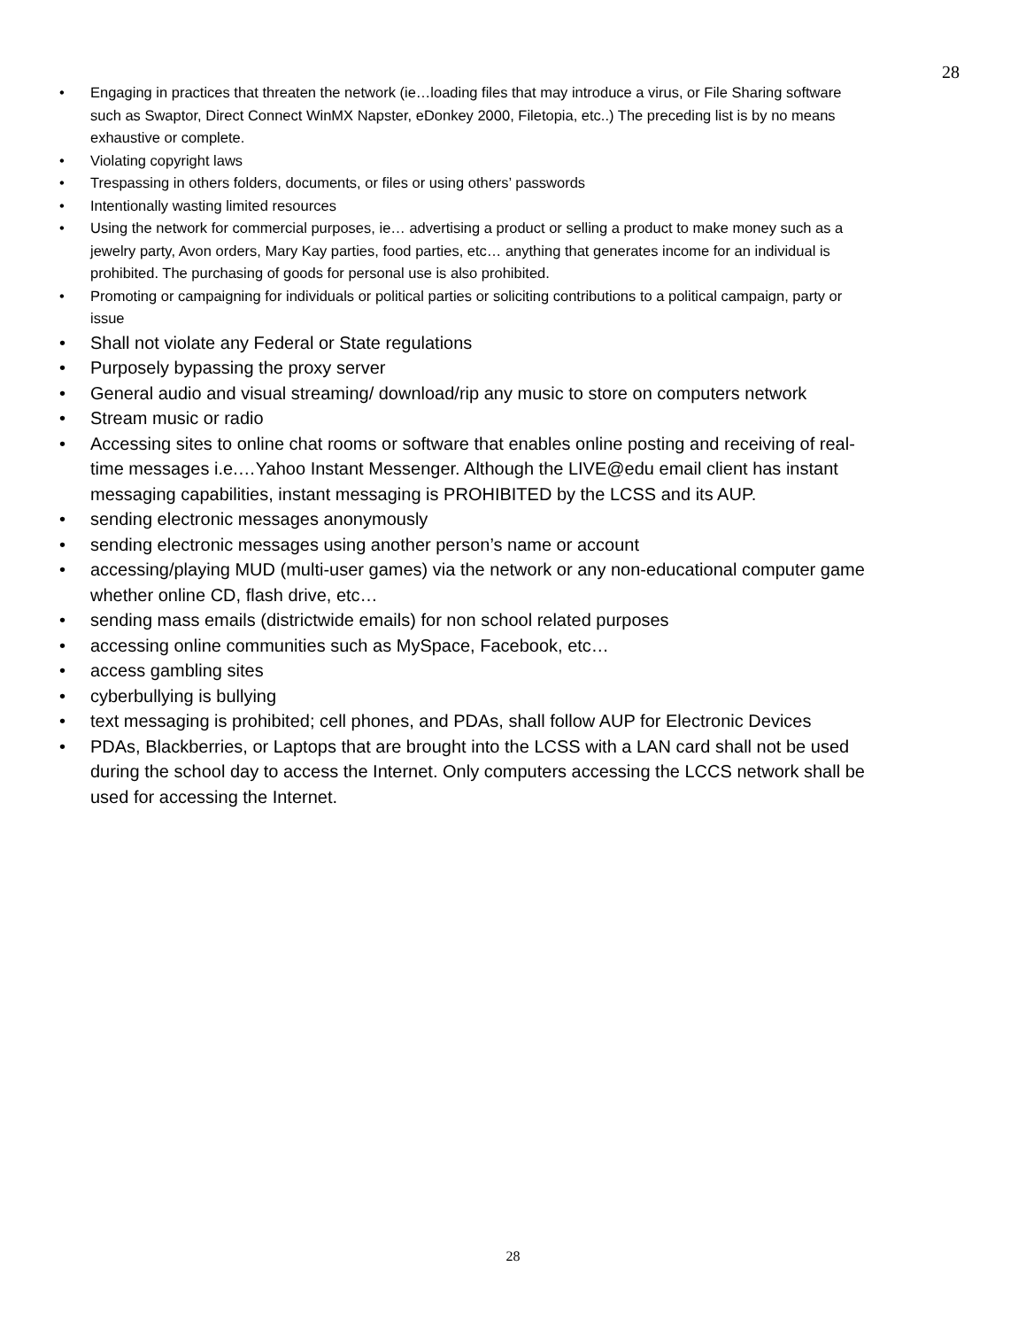28
• Engaging in practices that threaten the network (ie…loading files that may introduce a virus, or File Sharing software such as Swaptor, Direct Connect WinMX Napster, eDonkey 2000, Filetopia, etc..) The preceding list is by no means exhaustive or complete.
• Violating copyright laws
• Trespassing in others folders, documents, or files or using others’ passwords
• Intentionally wasting limited resources
• Using the network for commercial purposes, ie… advertising a product or selling a product to make money such as a jewelry party, Avon orders, Mary Kay parties, food parties, etc… anything that generates income for an individual is prohibited. The purchasing of goods for personal use is also prohibited.
• Promoting or campaigning for individuals or political parties or soliciting contributions to a political campaign, party or issue
• Shall not violate any Federal or State regulations
• Purposely bypassing the proxy server
• General audio and visual streaming/ download/rip any music to store on computers network
• Stream music or radio
• Accessing sites to online chat rooms or software that enables online posting and receiving of real-time messages i.e.…Yahoo Instant Messenger. Although the LIVE@edu email client has instant messaging capabilities, instant messaging is PROHIBITED by the LCSS and its AUP.
• sending electronic messages anonymously
• sending electronic messages using another person’s name or account
• accessing/playing MUD (multi-user games) via the network or any non-educational computer game whether online CD, flash drive, etc…
• sending mass emails (districtwide emails) for non school related purposes
• accessing online communities such as MySpace, Facebook, etc…
• access gambling sites
• cyberbullying is bullying
• text messaging is prohibited; cell phones, and PDAs, shall follow AUP for Electronic Devices
• PDAs, Blackberries, or Laptops that are brought into the LCSS with a LAN card shall not be used during the school day to access the Internet. Only computers accessing the LCCS network shall be used for accessing the Internet.
28